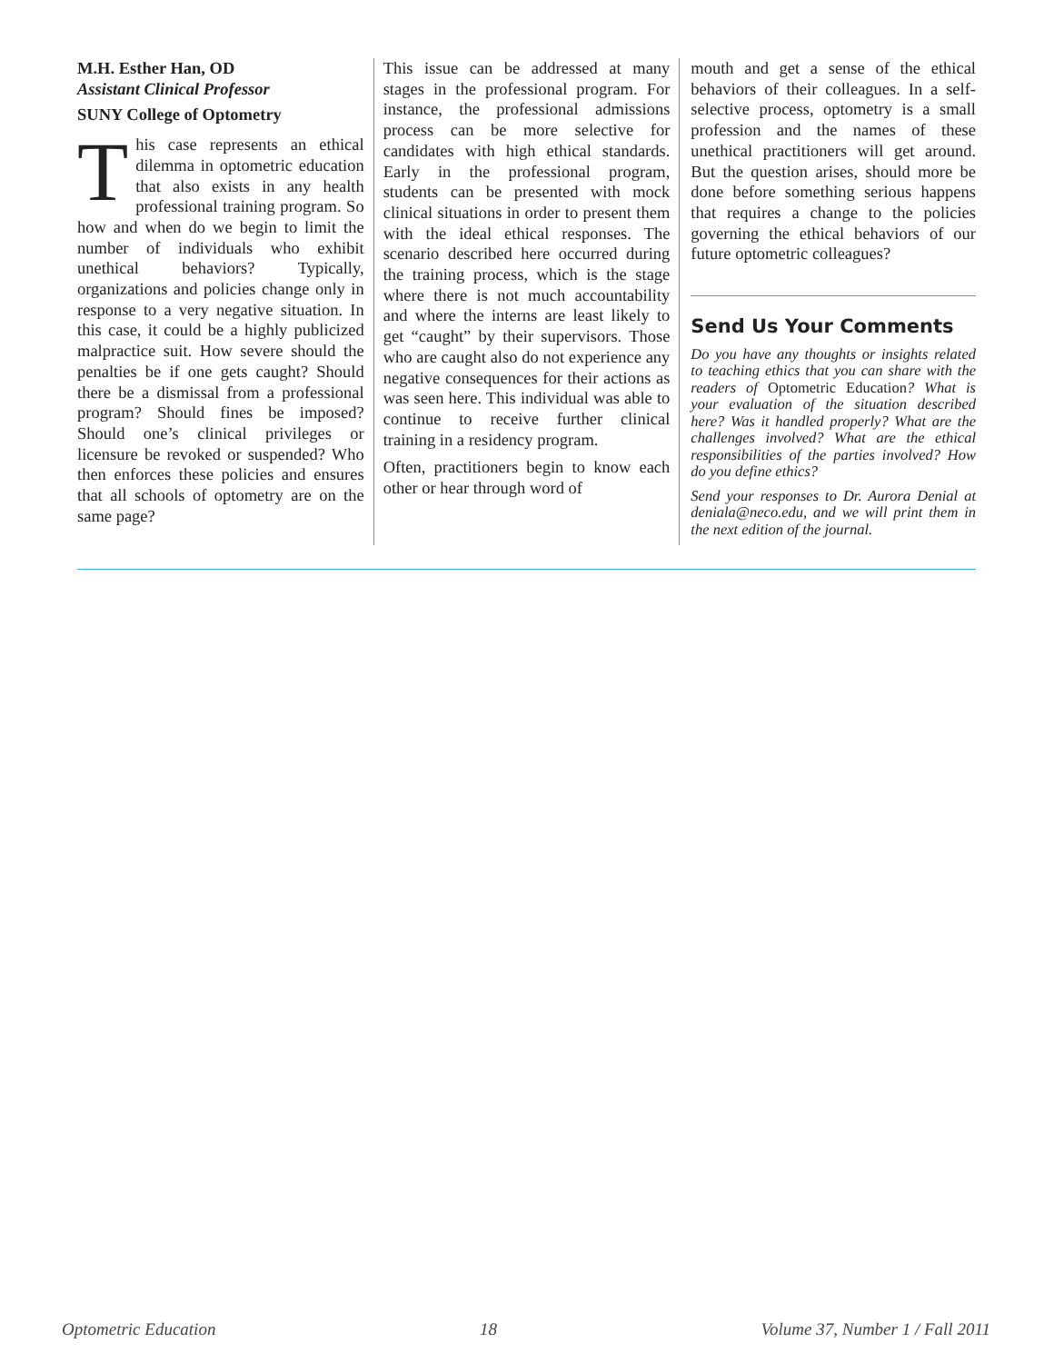M.H. Esther Han, OD
Assistant Clinical Professor
SUNY College of Optometry
This case represents an ethical dilemma in optometric education that also exists in any health professional training program. So how and when do we begin to limit the number of individuals who exhibit unethical behaviors? Typically, organizations and policies change only in response to a very negative situation. In this case, it could be a highly publicized malpractice suit. How severe should the penalties be if one gets caught? Should there be a dismissal from a professional program? Should fines be imposed? Should one’s clinical privileges or licensure be revoked or suspended? Who then enforces these policies and ensures that all schools of optometry are on the same page?
This issue can be addressed at many stages in the professional program. For instance, the professional admissions process can be more selective for candidates with high ethical standards. Early in the professional program, students can be presented with mock clinical situations in order to present them with the ideal ethical responses. The scenario described here occurred during the training process, which is the stage where there is not much accountability and where the interns are least likely to get “caught” by their supervisors. Those who are caught also do not experience any negative consequences for their actions as was seen here. This individual was able to continue to receive further clinical training in a residency program.
Often, practitioners begin to know each other or hear through word of
mouth and get a sense of the ethical behaviors of their colleagues. In a self-selective process, optometry is a small profession and the names of these unethical practitioners will get around. But the question arises, should more be done before something serious happens that requires a change to the policies governing the ethical behaviors of our future optometric colleagues?
Send Us Your Comments
Do you have any thoughts or insights related to teaching ethics that you can share with the readers of Optometric Education? What is your evaluation of the situation described here? Was it handled properly? What are the challenges involved? What are the ethical responsibilities of the parties involved? How do you define ethics?
Send your responses to Dr. Aurora Denial at deniala@neco.edu, and we will print them in the next edition of the journal.
Optometric Education 18 Volume 37, Number 1 / Fall 2011